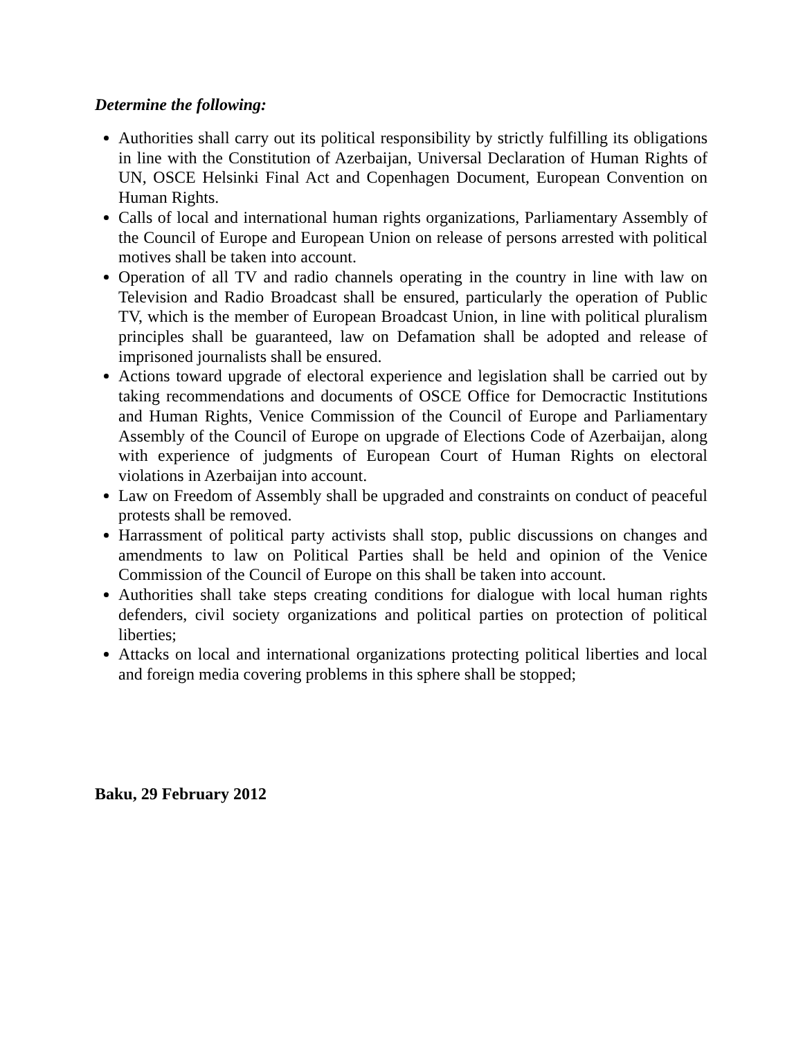Determine the following:
Authorities shall carry out its political responsibility by strictly fulfilling its obligations in line with the Constitution of Azerbaijan, Universal Declaration of Human Rights of UN, OSCE Helsinki Final Act and Copenhagen Document, European Convention on Human Rights.
Calls of local and international human rights organizations, Parliamentary Assembly of the Council of Europe and European Union on release of persons arrested with political motives shall be taken into account.
Operation of all TV and radio channels operating in the country in line with law on Television and Radio Broadcast shall be ensured, particularly the operation of Public TV, which is the member of European Broadcast Union, in line with political pluralism principles shall be guaranteed, law on Defamation shall be adopted and release of imprisoned journalists shall be ensured.
Actions toward upgrade of electoral experience and legislation shall be carried out by taking recommendations and documents of OSCE Office for Democractic Institutions and Human Rights, Venice Commission of the Council of Europe and Parliamentary Assembly of the Council of Europe on upgrade of Elections Code of Azerbaijan, along with experience of judgments of European Court of Human Rights on electoral violations in Azerbaijan into account.
Law on Freedom of Assembly shall be upgraded and constraints on conduct of peaceful protests shall be removed.
Harrassment of political party activists shall stop, public discussions on changes and amendments to law on Political Parties shall be held and opinion of the Venice Commission of the Council of Europe on this shall be taken into account.
Authorities shall take steps creating conditions for dialogue with local human rights defenders, civil society organizations and political parties on protection of political liberties;
Attacks on local and international organizations protecting political liberties and local and foreign media covering problems in this sphere shall be stopped;
Baku, 29 February 2012